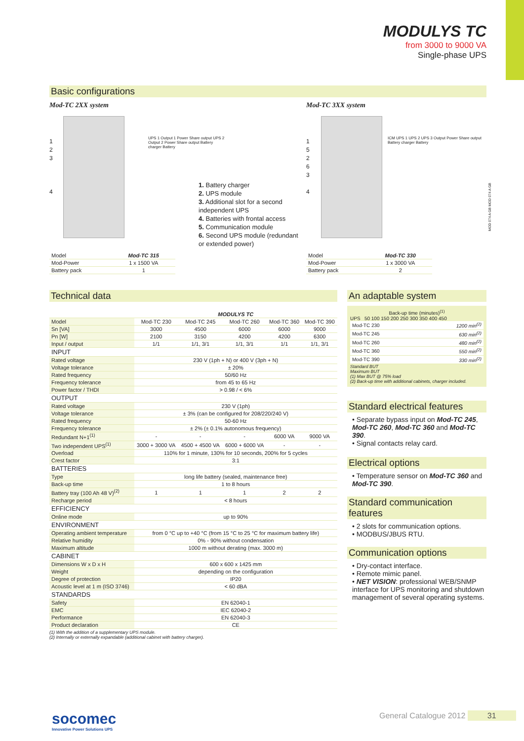MODULYS TC
from 3000 to 9000 VA
Single-phase UPS
Basic configurations
Mod-TC 2XX system Mod-TC 3XX system
1
2
3
4
1
5
2
6
3
4
UPS 1 Output 1 Power Share output UPS 2 Output 2 Power Share output Battery charger Battery
ICM UPS 1 UPS 2 UPS 3 Output Power Share output Battery charger Battery
1. Battery charger
2. UPS module
3. Additional slot for a second independent UPS
4. Batteries with frontal access
5. Communication module
6. Second UPS module (redundant or extended power)
| Model | Mod-TC 315 |
| Mod-Power | 1 x 1500 VA |
| Battery pack | 1 |
| Model | Mod-TC 330 |
| Mod-Power | 1 x 3000 VA |
| Battery pack | 2 |
MOD 074 A GB MOD 074 A GB
Technical data
| | MODULYS TC | | | | |
| Model | Mod-TC 230 | Mod-TC 245 | Mod-TC 260 | Mod-TC 360 | Mod-TC 390 |
| Sn [VA] | 3000 | 4500 | 6000 | 6000 | 9000 |
| Pn [W] | 2100 | 3150 | 4200 | 4200 | 6300 |
| Input / output | 1/1 | 1/1, 3/1 | 1/1, 3/1 | 1/1 | 1/1, 3/1 |
| INPUT | | | | | |
| Rated voltage | 230 V (1ph + N) or 400 V (3ph + N) | | | | |
| Voltage tolerance | ± 20% | | | | |
| Rated frequency | 50/60 Hz | | | | |
| Frequency tolerance | from 45 to 65 Hz | | | | |
| Power factor / THDI | > 0.98 / < 6% | | | | |
| OUTPUT | | | | | |
| Rated voltage | 230 V (1ph) | | | | |
| Voltage tolerance | ± 3% (can be configured for 208/220/240 V) | | | | |
| Rated frequency | 50-60 Hz | | | | |
| Frequency tolerance | ± 2% (± 0.1% autonomous frequency) | | | | |
| Redundant N+1<sup>(1)</sup> | - | - | - | 6000 VA | 9000 VA |
| Two independent UPS<sup>(1)</sup> | 3000 + 3000 VA | 4500 + 4500 VA | 6000 + 6000 VA | - | - |
| Overload | 110% for 1 minute, 130% for 10 seconds, 200% for 5 cycles | | | | |
| Crest factor | 3:1 | | | | |
| BATTERIES | | | | | |
| Type | long life battery (sealed, maintenance free) | | | | |
| Back-up time | 1 to 8 hours | | | | |
| Battery tray (100 Ah 48 V)<sup>(2)</sup> | 1 | 1 | 1 | 2 | 2 |
| Recharge period | < 8 hours | | | | |
| EFFICIENCY | | | | | |
| Online mode | up to 90% | | | | |
| ENVIRONMENT | | | | | |
| Operating ambient temperature | from 0 °C up to +40 °C (from 15 °C to 25 °C for maximum battery life) | | | | |
| Relative humidity | 0% - 90% without condensation | | | | |
| Maximum altitude | 1000 m without derating (max. 3000 m) | | | | |
| CABINET | | | | | |
| Dimensions W x D x H | 600 x 600 x 1425 mm | | | | |
| Weight | depending on the configuration | | | | |
| Degree of protection | IP20 | | | | |
| Acoustic level at 1 m (ISO 3746) | < 60 dBA | | | | |
| STANDARDS | | | | | |
| Safety | EN 62040-1 | | | | |
| EMC | IEC 62040-2 | | | | |
| Performance | EN 62040-3 | | | | |
| Product declaration | CE | | | | |
(1) With the addition of a supplementary UPS module.
(2) Internally or externally expandable (additional cabinet with battery charger).
An adaptable system
Back-up time (minutes)<sup>(1)</sup>
UPS 50 100 150 200 250 300 350 400 450
| Mod-TC 230 | 1200 min<sup>(2)</sup> |
| Mod-TC 245 | 630 min<sup>(2)</sup> |
| Mod-TC 260 | 480 min<sup>(2)</sup> |
| Mod-TC 360 | 550 min<sup>(2)</sup> |
| Mod-TC 390 | 330 min<sup>(2)</sup> |
Standard BUT
Maximum BUT
(1) Max BUT @ 75% load
(2) Back-up time with additional cabinets, charger included.
Standard electrical features
• Separate bypass input on Mod-TC 245, Mod-TC 260, Mod-TC 360 and Mod-TC 390.
• Signal contacts relay card.
Electrical options
• Temperature sensor on Mod-TC 360 and Mod-TC 390.
Standard communication features
• 2 slots for communication options.
• MODBUS/JBUS RTU.
Communication options
• Dry-contact interface.
• Remote mimic panel.
• NET VISION: professional WEB/SNMP interface for UPS monitoring and shutdown management of several operating systems.
socomec
Innovative Power Solutions UPS
General Catalogue 2012 31